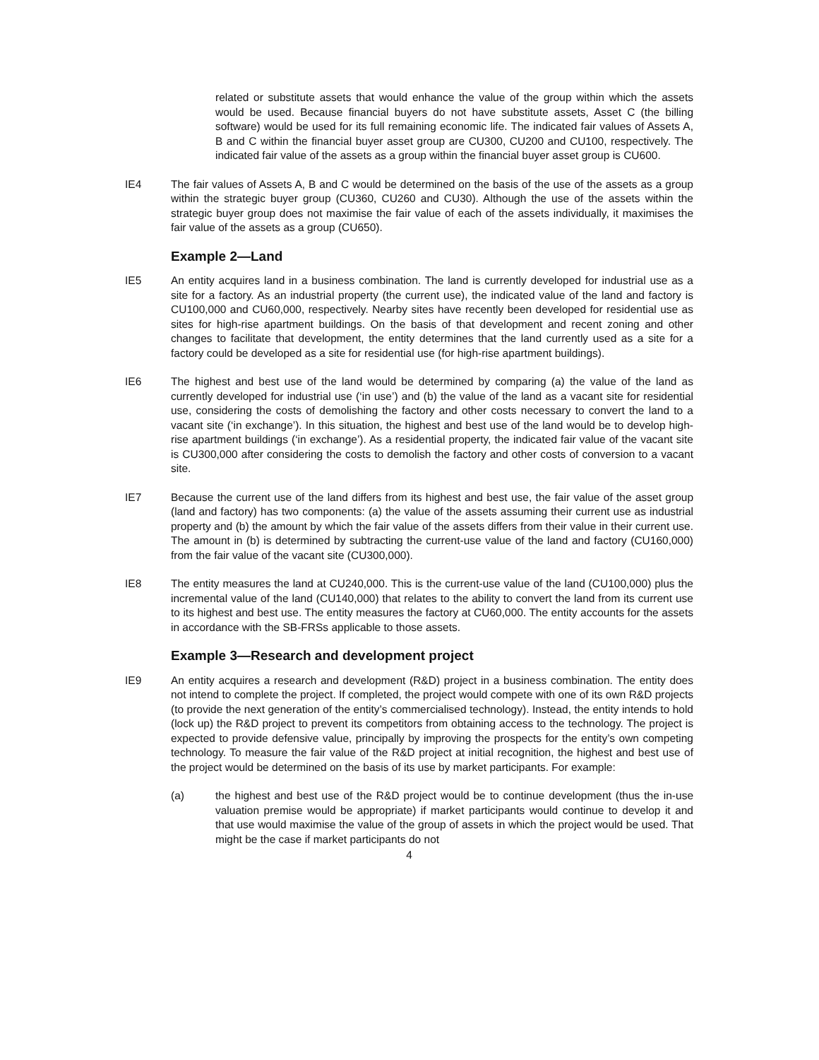related or substitute assets that would enhance the value of the group within which the assets would be used. Because financial buyers do not have substitute assets, Asset C (the billing software) would be used for its full remaining economic life. The indicated fair values of Assets A, B and C within the financial buyer asset group are CU300, CU200 and CU100, respectively. The indicated fair value of the assets as a group within the financial buyer asset group is CU600.
IE4 The fair values of Assets A, B and C would be determined on the basis of the use of the assets as a group within the strategic buyer group (CU360, CU260 and CU30). Although the use of the assets within the strategic buyer group does not maximise the fair value of each of the assets individually, it maximises the fair value of the assets as a group (CU650).
Example 2—Land
IE5 An entity acquires land in a business combination. The land is currently developed for industrial use as a site for a factory. As an industrial property (the current use), the indicated value of the land and factory is CU100,000 and CU60,000, respectively. Nearby sites have recently been developed for residential use as sites for high-rise apartment buildings. On the basis of that development and recent zoning and other changes to facilitate that development, the entity determines that the land currently used as a site for a factory could be developed as a site for residential use (for high-rise apartment buildings).
IE6 The highest and best use of the land would be determined by comparing (a) the value of the land as currently developed for industrial use (‘in use’) and (b) the value of the land as a vacant site for residential use, considering the costs of demolishing the factory and other costs necessary to convert the land to a vacant site (‘in exchange’). In this situation, the highest and best use of the land would be to develop high-rise apartment buildings (‘in exchange’). As a residential property, the indicated fair value of the vacant site is CU300,000 after considering the costs to demolish the factory and other costs of conversion to a vacant site.
IE7 Because the current use of the land differs from its highest and best use, the fair value of the asset group (land and factory) has two components: (a) the value of the assets assuming their current use as industrial property and (b) the amount by which the fair value of the assets differs from their value in their current use. The amount in (b) is determined by subtracting the current-use value of the land and factory (CU160,000) from the fair value of the vacant site (CU300,000).
IE8 The entity measures the land at CU240,000. This is the current-use value of the land (CU100,000) plus the incremental value of the land (CU140,000) that relates to the ability to convert the land from its current use to its highest and best use. The entity measures the factory at CU60,000. The entity accounts for the assets in accordance with the SB-FRSs applicable to those assets.
Example 3—Research and development project
IE9 An entity acquires a research and development (R&D) project in a business combination. The entity does not intend to complete the project. If completed, the project would compete with one of its own R&D projects (to provide the next generation of the entity’s commercialised technology). Instead, the entity intends to hold (lock up) the R&D project to prevent its competitors from obtaining access to the technology. The project is expected to provide defensive value, principally by improving the prospects for the entity’s own competing technology. To measure the fair value of the R&D project at initial recognition, the highest and best use of the project would be determined on the basis of its use by market participants. For example:
(a) the highest and best use of the R&D project would be to continue development (thus the in-use valuation premise would be appropriate) if market participants would continue to develop it and that use would maximise the value of the group of assets in which the project would be used. That might be the case if market participants do not
4